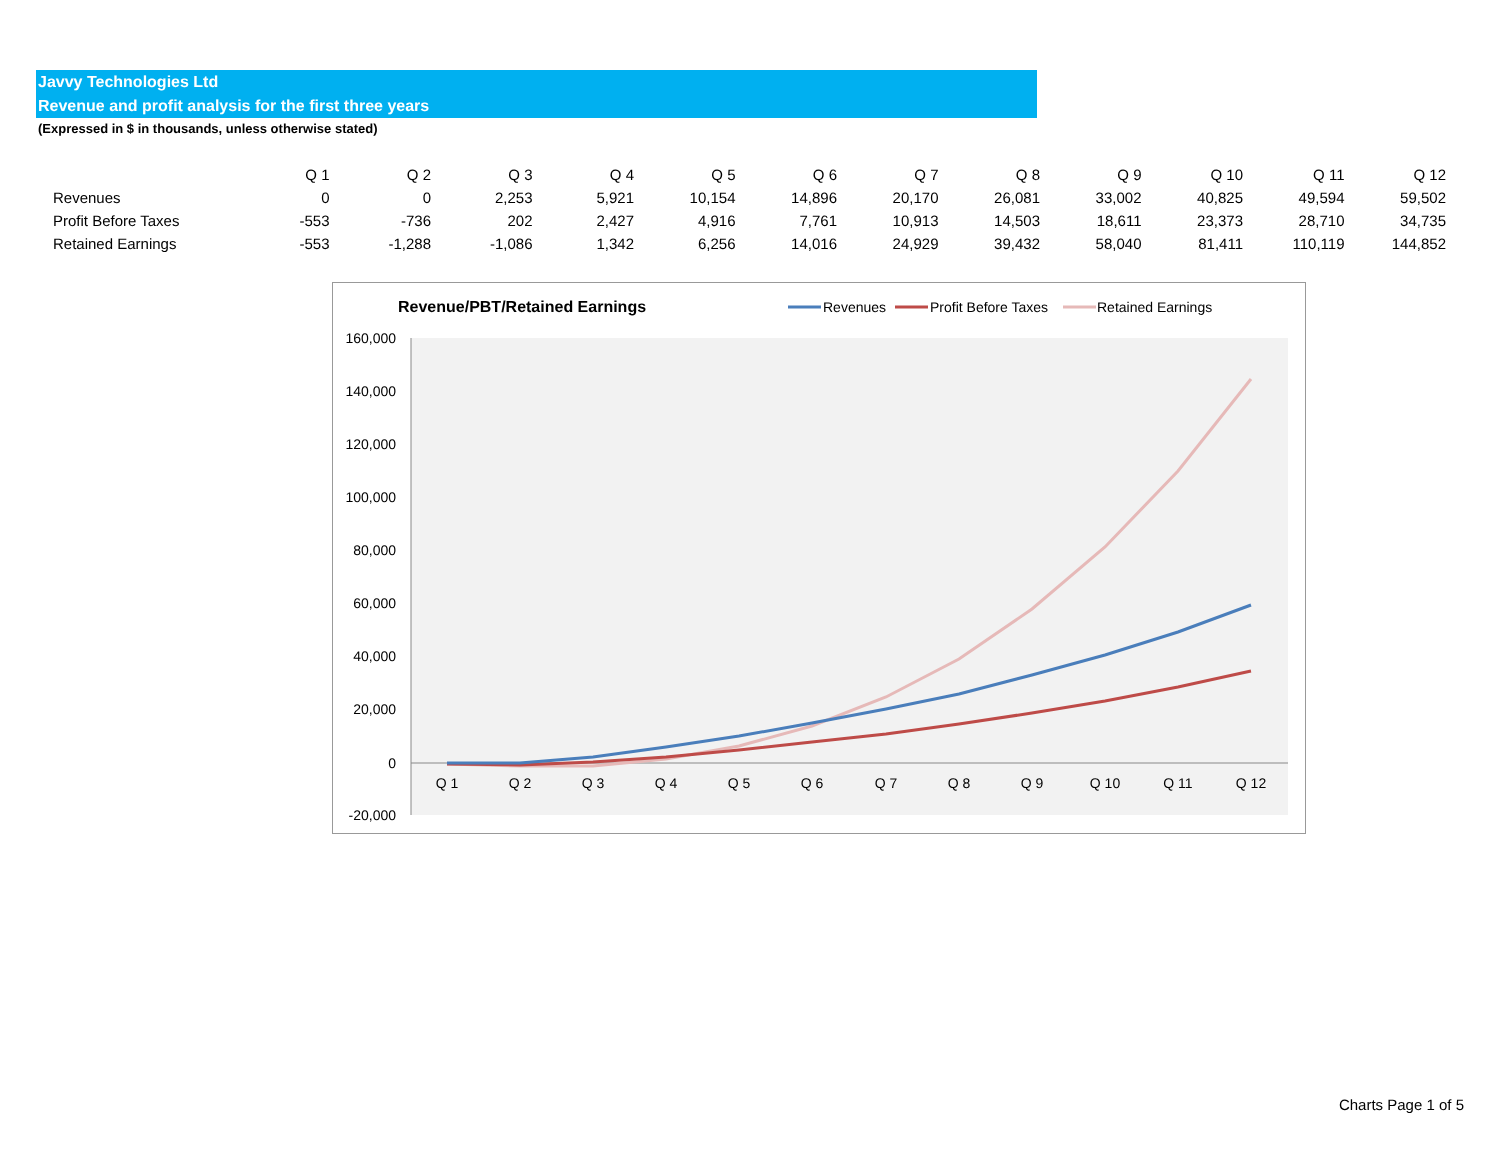Javvy Technologies Ltd
Revenue and profit analysis for the first three years
(Expressed in $ in thousands, unless otherwise stated)
| | Q 1 | Q 2 | Q 3 | Q 4 | Q 5 | Q 6 | Q 7 | Q 8 | Q 9 | Q 10 | Q 11 | Q 12 |
| --- | --- | --- | --- | --- | --- | --- | --- | --- | --- | --- | --- | --- |
| Revenues | 0 | 0 | 2,253 | 5,921 | 10,154 | 14,896 | 20,170 | 26,081 | 33,002 | 40,825 | 49,594 | 59,502 |
| Profit Before Taxes | -553 | -736 | 202 | 2,427 | 4,916 | 7,761 | 10,913 | 14,503 | 18,611 | 23,373 | 28,710 | 34,735 |
| Retained Earnings | -553 | -1,288 | -1,086 | 1,342 | 6,256 | 14,016 | 24,929 | 39,432 | 58,040 | 81,411 | 110,119 | 144,852 |
Revenue/PBT/Retained Earnings
Revenues
Profit Before Taxes
Retained Earnings
160,000
140,000
120,000
100,000
80,000
60,000
40,000
20,000
0
-20,000
Q 1
Q 2
Q 3
Q 4
Q 5
Q 6
Q 7
Q 8
Q 9
Q 10
Q 11
Q 12
Charts Page 1 of 5